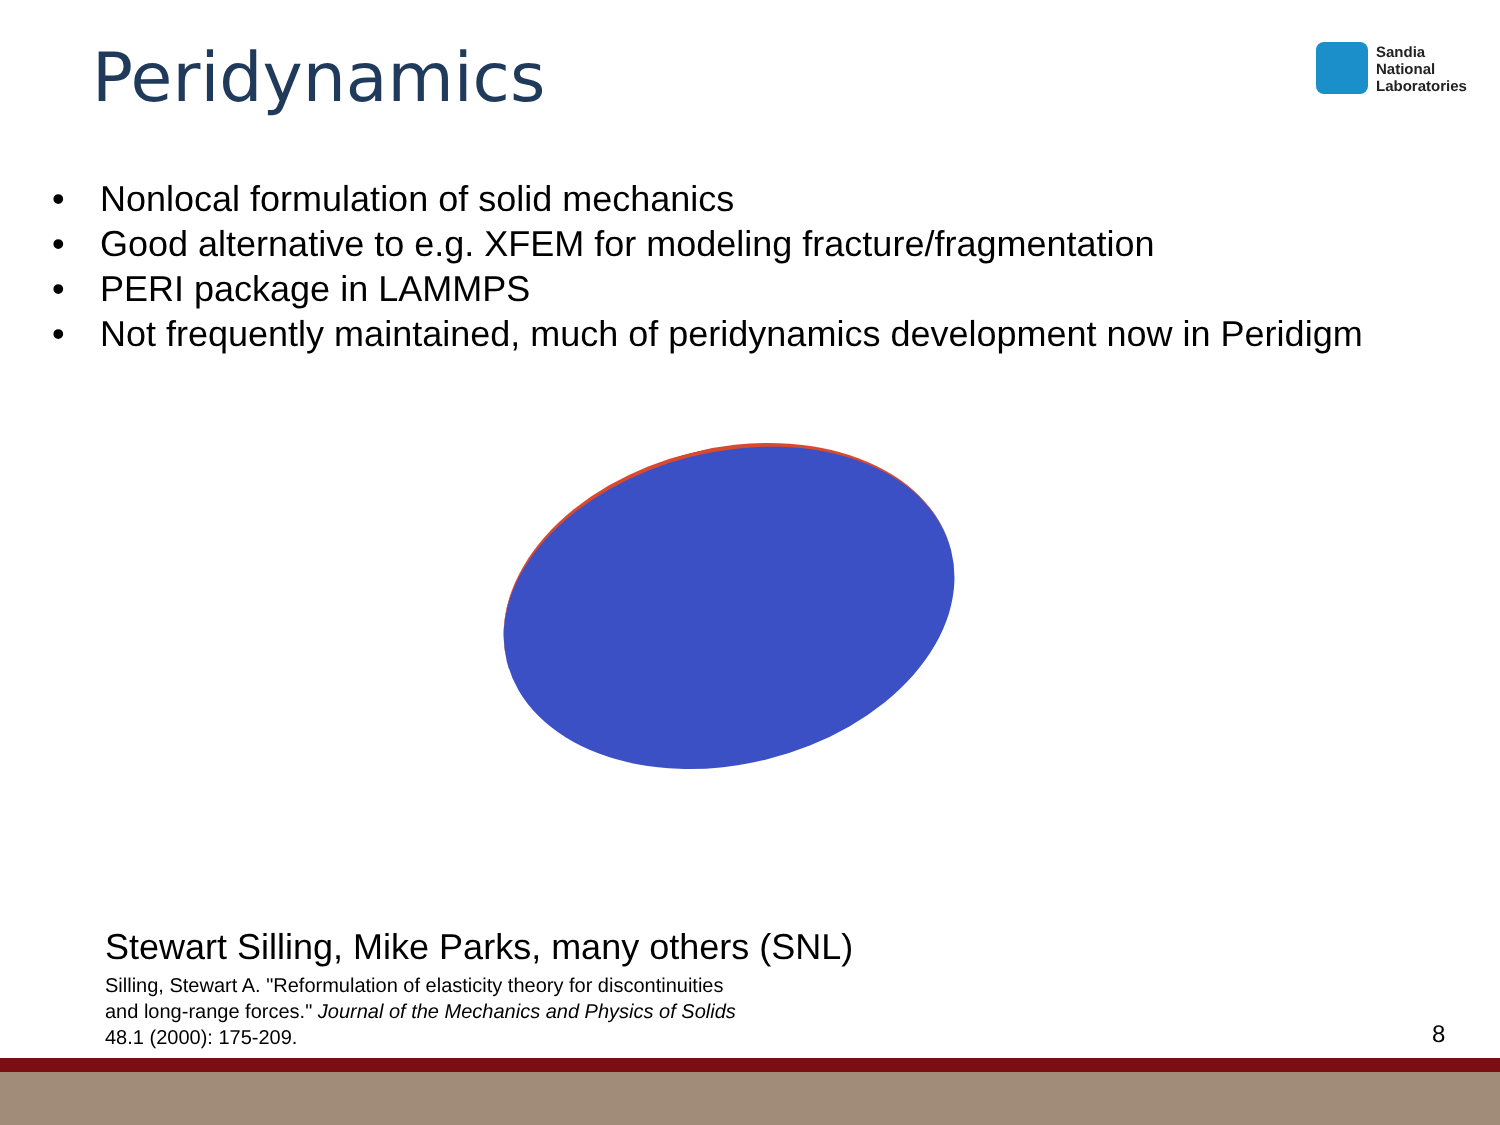Peridynamics
Sandia
National
Laboratories
• Nonlocal formulation of solid mechanics
• Good alternative to e.g. XFEM for modeling fracture/fragmentation
• PERI package in LAMMPS
• Not frequently maintained, much of peridynamics development now in Peridigm
Stewart Silling, Mike Parks, many others (SNL)
Silling, Stewart A. "Reformulation of elasticity theory for discontinuities
and long-range forces." Journal of the Mechanics and Physics of Solids
48.1 (2000): 175-209.
8